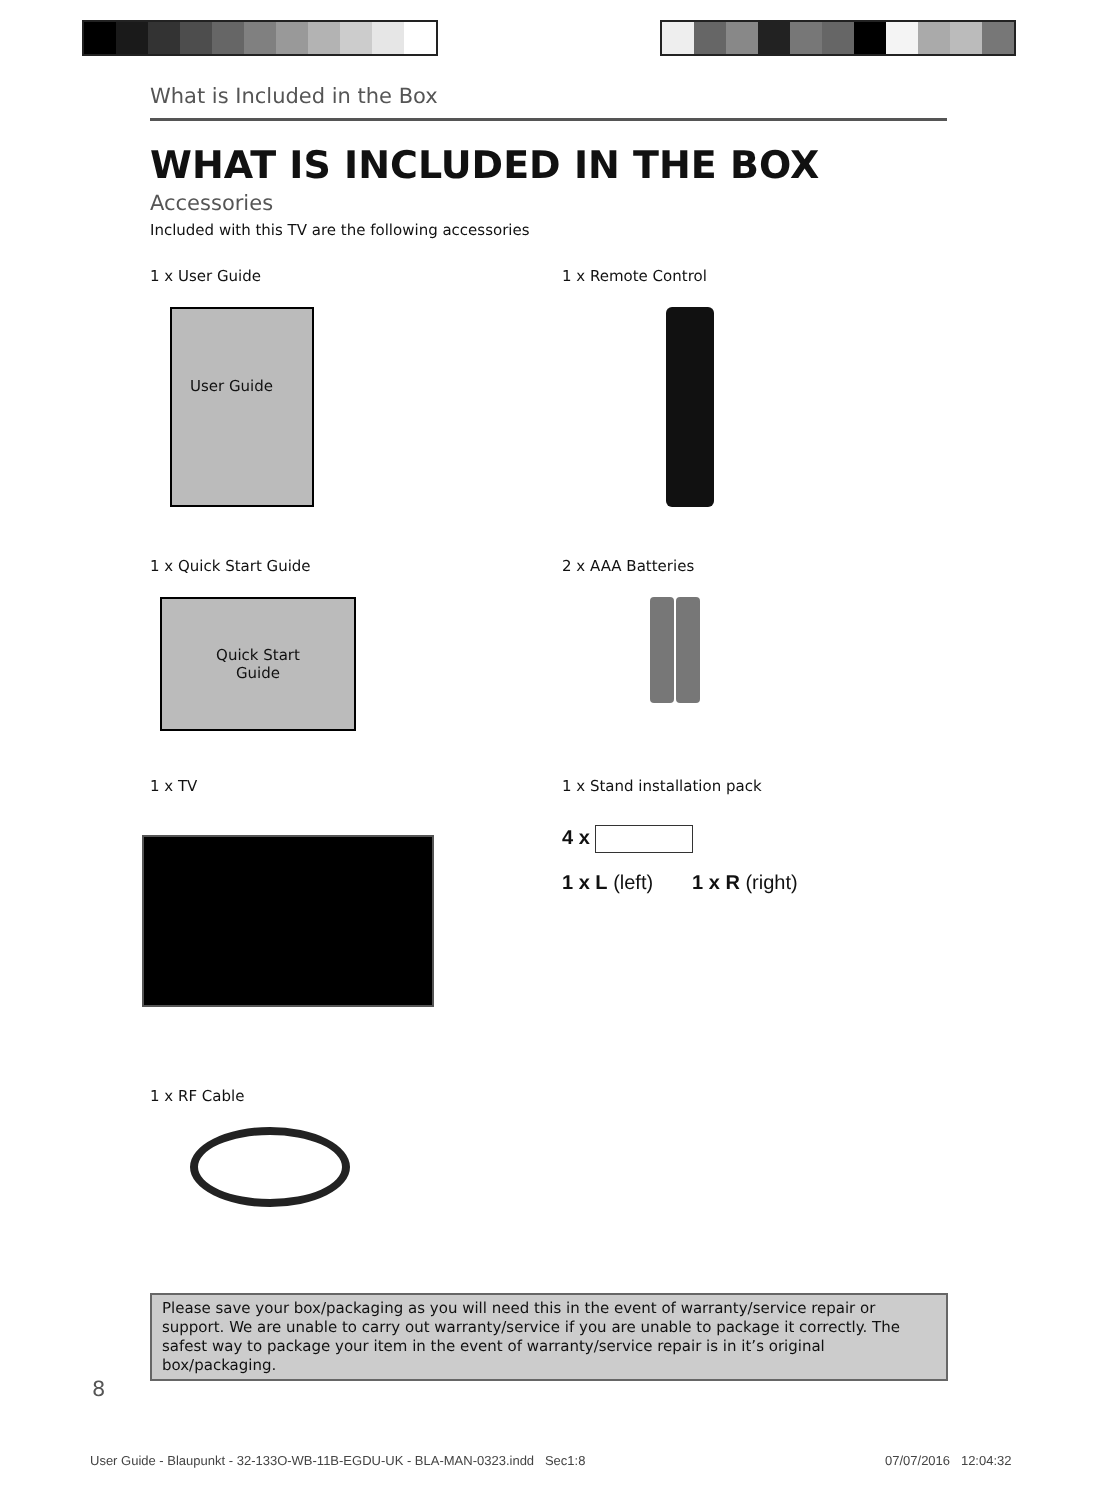What is Included in the Box
WHAT IS INCLUDED IN THE BOX
Accessories
Included with this TV are the following accessories
1 x User Guide
User Guide
1 x Remote Control
1 x Quick Start Guide
Quick Start
Guide
2 x AAA Batteries
1 x TV
1 x Stand installation pack
4 x
1 x L (left) 1 x R (right)
1 x RF Cable
Please save your box/packaging as you will need this in the event of warranty/service repair or support. We are unable to carry out warranty/service if you are unable to package it correctly. The safest way to package your item in the event of warranty/service repair is in it’s original box/packaging.
8
User Guide - Blaupunkt - 32-133O-WB-11B-EGDU-UK - BLA-MAN-0323.indd Sec1:8
07/07/2016 12:04:32